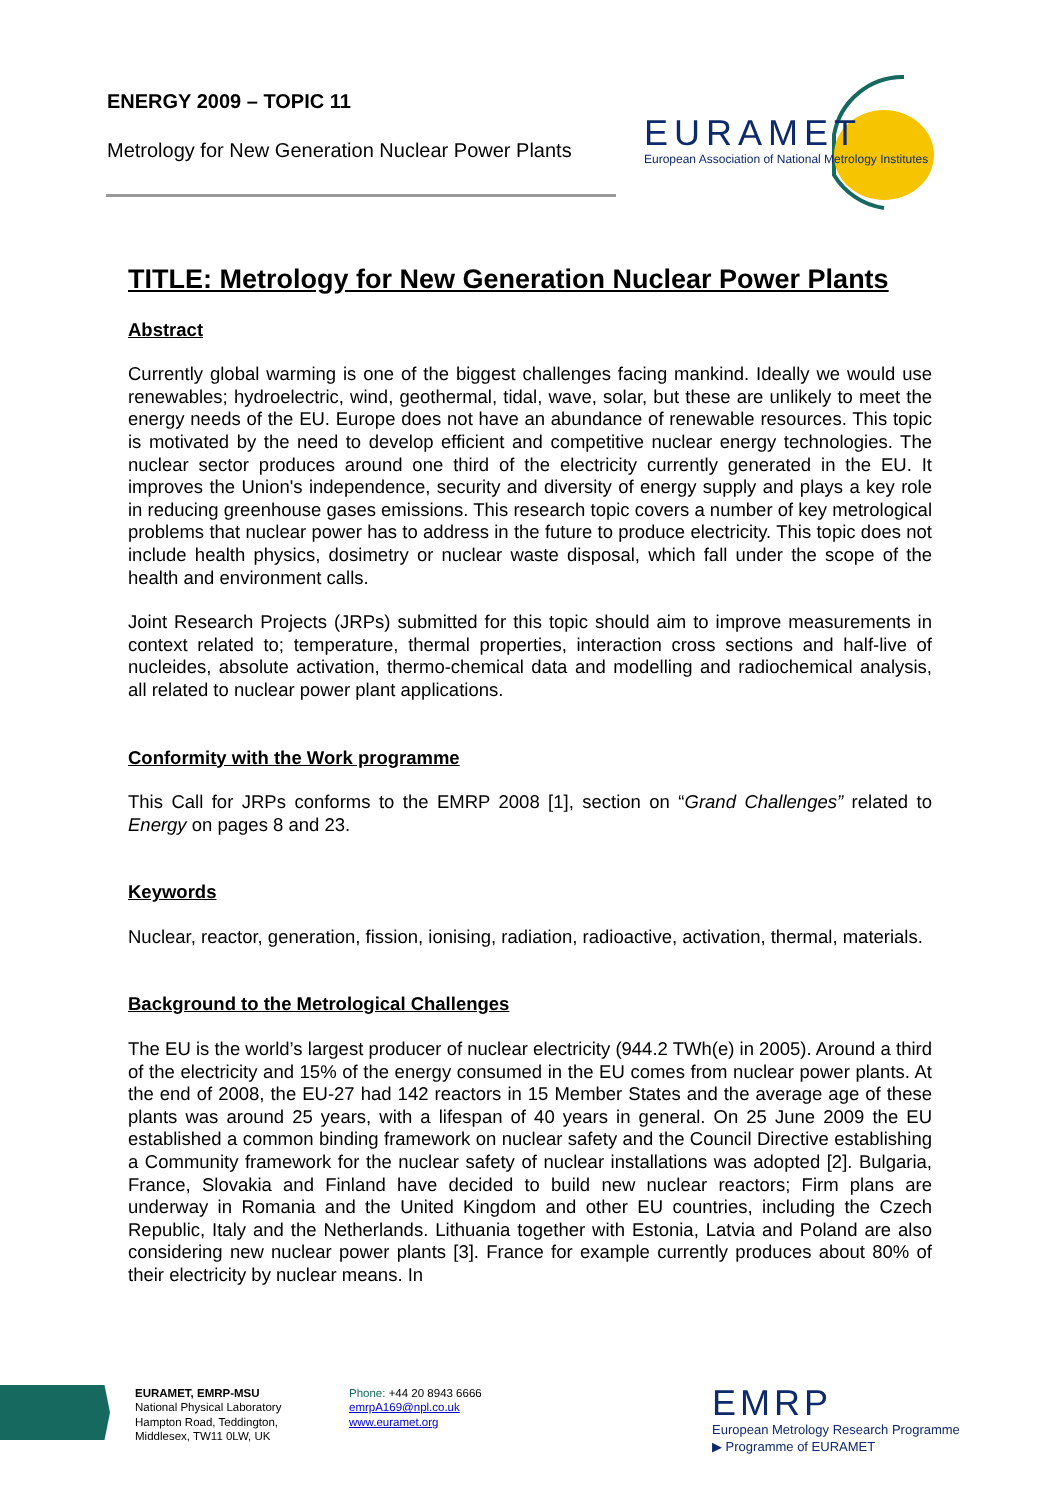ENERGY 2009 – TOPIC 11
Metrology for New Generation Nuclear Power Plants
EURAMET
European Association of National Metrology Institutes
TITLE: Metrology for New Generation Nuclear Power Plants
Abstract
Currently global warming is one of the biggest challenges facing mankind. Ideally we would use renewables; hydroelectric, wind, geothermal, tidal, wave, solar, but these are unlikely to meet the energy needs of the EU. Europe does not have an abundance of renewable resources. This topic is motivated by the need to develop efficient and competitive nuclear energy technologies. The nuclear sector produces around one third of the electricity currently generated in the EU. It improves the Union's independence, security and diversity of energy supply and plays a key role in reducing greenhouse gases emissions. This research topic covers a number of key metrological problems that nuclear power has to address in the future to produce electricity. This topic does not include health physics, dosimetry or nuclear waste disposal, which fall under the scope of the health and environment calls.
Joint Research Projects (JRPs) submitted for this topic should aim to improve measurements in context related to; temperature, thermal properties, interaction cross sections and half-live of nucleides, absolute activation, thermo-chemical data and modelling and radiochemical analysis, all related to nuclear power plant applications.
Conformity with the Work programme
This Call for JRPs conforms to the EMRP 2008 [1], section on “Grand Challenges” related to Energy on pages 8 and 23.
Keywords
Nuclear, reactor, generation, fission, ionising, radiation, radioactive, activation, thermal, materials.
Background to the Metrological Challenges
The EU is the world’s largest producer of nuclear electricity (944.2 TWh(e) in 2005). Around a third of the electricity and 15% of the energy consumed in the EU comes from nuclear power plants. At the end of 2008, the EU-27 had 142 reactors in 15 Member States and the average age of these plants was around 25 years, with a lifespan of 40 years in general. On 25 June 2009 the EU established a common binding framework on nuclear safety and the Council Directive establishing a Community framework for the nuclear safety of nuclear installations was adopted [2]. Bulgaria, France, Slovakia and Finland have decided to build new nuclear reactors; Firm plans are underway in Romania and the United Kingdom and other EU countries, including the Czech Republic, Italy and the Netherlands. Lithuania together with Estonia, Latvia and Poland are also considering new nuclear power plants [3]. France for example currently produces about 80% of their electricity by nuclear means. In
EURAMET, EMRP-MSU
National Physical Laboratory
Hampton Road, Teddington,
Middlesex, TW11 0LW, UK
Phone: +44 20 8943 6666
emrpA169@npl.co.uk
www.euramet.org
EMRP
European Metrology Research Programme
▶ Programme of EURAMET